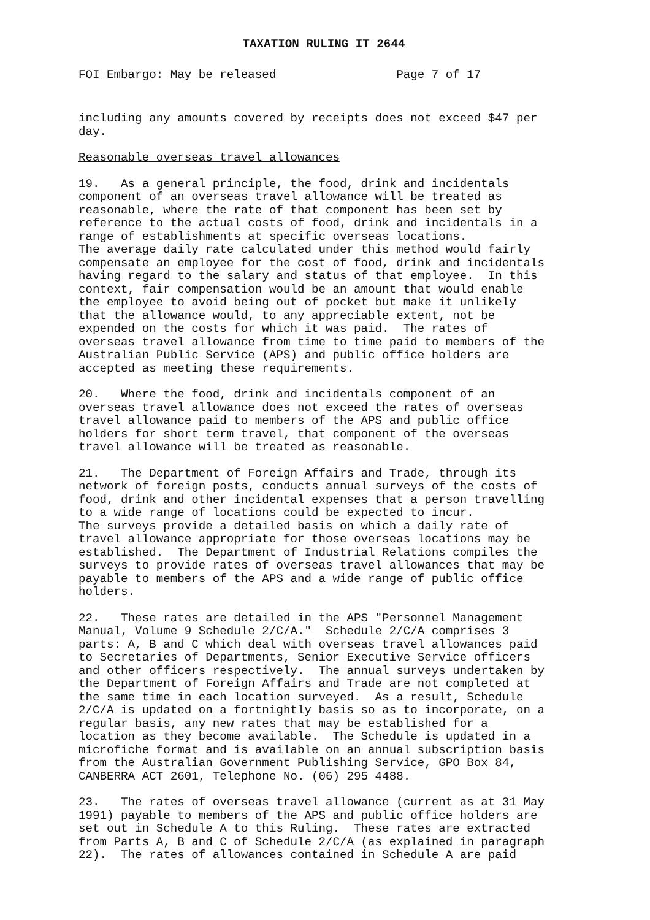TAXATION RULING IT 2644
FOI Embargo: May be released                 Page 7 of 17
including any amounts covered by receipts does not exceed $47 per
day.
Reasonable overseas travel allowances
19.   As a general principle, the food, drink and incidentals
component of an overseas travel allowance will be treated as
reasonable, where the rate of that component has been set by
reference to the actual costs of food, drink and incidentals in a
range of establishments at specific overseas locations.
The average daily rate calculated under this method would fairly
compensate an employee for the cost of food, drink and incidentals
having regard to the salary and status of that employee.  In this
context, fair compensation would be an amount that would enable
the employee to avoid being out of pocket but make it unlikely
that the allowance would, to any appreciable extent, not be
expended on the costs for which it was paid.  The rates of
overseas travel allowance from time to time paid to members of the
Australian Public Service (APS) and public office holders are
accepted as meeting these requirements.
20.   Where the food, drink and incidentals component of an
overseas travel allowance does not exceed the rates of overseas
travel allowance paid to members of the APS and public office
holders for short term travel, that component of the overseas
travel allowance will be treated as reasonable.
21.   The Department of Foreign Affairs and Trade, through its
network of foreign posts, conducts annual surveys of the costs of
food, drink and other incidental expenses that a person travelling
to a wide range of locations could be expected to incur.
The surveys provide a detailed basis on which a daily rate of
travel allowance appropriate for those overseas locations may be
established.  The Department of Industrial Relations compiles the
surveys to provide rates of overseas travel allowances that may be
payable to members of the APS and a wide range of public office
holders.
22.   These rates are detailed in the APS "Personnel Management
Manual, Volume 9 Schedule 2/C/A."  Schedule 2/C/A comprises 3
parts: A, B and C which deal with overseas travel allowances paid
to Secretaries of Departments, Senior Executive Service officers
and other officers respectively.  The annual surveys undertaken by
the Department of Foreign Affairs and Trade are not completed at
the same time in each location surveyed.  As a result, Schedule
2/C/A is updated on a fortnightly basis so as to incorporate, on a
regular basis, any new rates that may be established for a
location as they become available.  The Schedule is updated in a
microfiche format and is available on an annual subscription basis
from the Australian Government Publishing Service, GPO Box 84,
CANBERRA ACT 2601, Telephone No. (06) 295 4488.
23.   The rates of overseas travel allowance (current as at 31 May
1991) payable to members of the APS and public office holders are
set out in Schedule A to this Ruling.  These rates are extracted
from Parts A, B and C of Schedule 2/C/A (as explained in paragraph
22).  The rates of allowances contained in Schedule A are paid